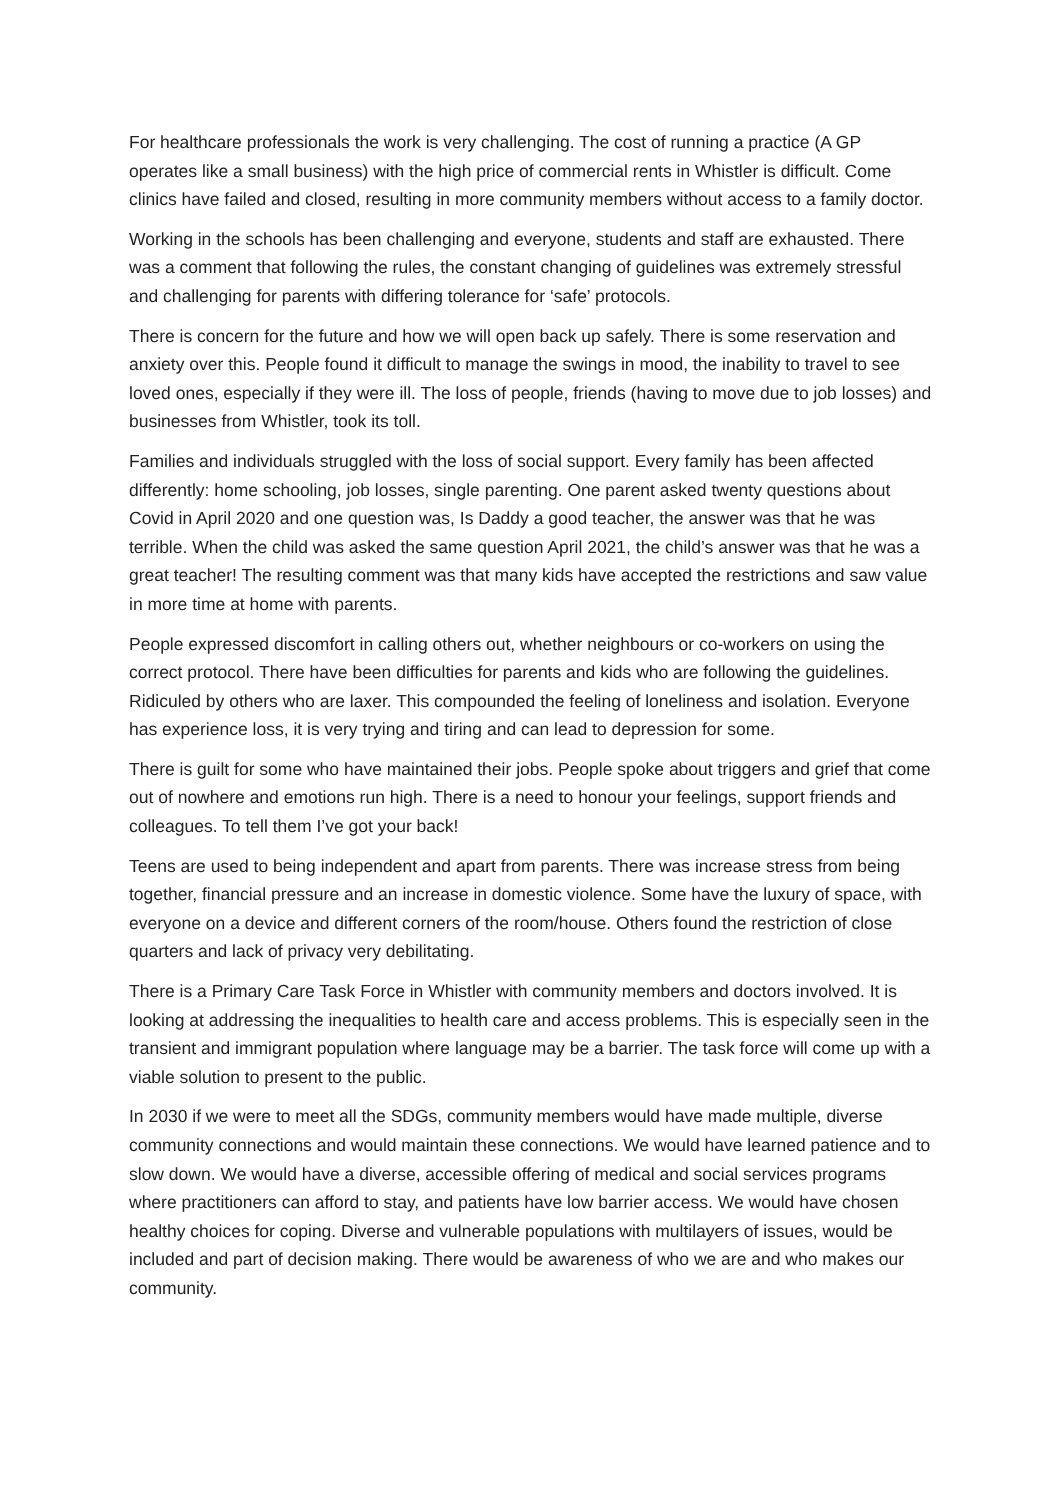For healthcare professionals the work is very challenging. The cost of running a practice (A GP operates like a small business) with the high price of commercial rents in Whistler is difficult. Come clinics have failed and closed, resulting in more community members without access to a family doctor.
Working in the schools has been challenging and everyone, students and staff are exhausted. There was a comment that following the rules, the constant changing of guidelines was extremely stressful and challenging for parents with differing tolerance for ‘safe’ protocols.
There is concern for the future and how we will open back up safely. There is some reservation and anxiety over this. People found it difficult to manage the swings in mood, the inability to travel to see loved ones, especially if they were ill. The loss of people, friends (having to move due to job losses) and businesses from Whistler, took its toll.
Families and individuals struggled with the loss of social support. Every family has been affected differently: home schooling, job losses, single parenting. One parent asked twenty questions about Covid in April 2020 and one question was, Is Daddy a good teacher, the answer was that he was terrible. When the child was asked the same question April 2021, the child’s answer was that he was a great teacher! The resulting comment was that many kids have accepted the restrictions and saw value in more time at home with parents.
People expressed discomfort in calling others out, whether neighbours or co-workers on using the correct protocol. There have been difficulties for parents and kids who are following the guidelines. Ridiculed by others who are laxer. This compounded the feeling of loneliness and isolation. Everyone has experience loss, it is very trying and tiring and can lead to depression for some.
There is guilt for some who have maintained their jobs. People spoke about triggers and grief that come out of nowhere and emotions run high. There is a need to honour your feelings, support friends and colleagues. To tell them I’ve got your back!
Teens are used to being independent and apart from parents. There was increase stress from being together, financial pressure and an increase in domestic violence. Some have the luxury of space, with everyone on a device and different corners of the room/house. Others found the restriction of close quarters and lack of privacy very debilitating.
There is a Primary Care Task Force in Whistler with community members and doctors involved. It is looking at addressing the inequalities to health care and access problems. This is especially seen in the transient and immigrant population where language may be a barrier. The task force will come up with a viable solution to present to the public.
In 2030 if we were to meet all the SDGs, community members would have made multiple, diverse community connections and would maintain these connections. We would have learned patience and to slow down. We would have a diverse, accessible offering of medical and social services programs where practitioners can afford to stay, and patients have low barrier access. We would have chosen healthy choices for coping. Diverse and vulnerable populations with multilayers of issues, would be included and part of decision making. There would be awareness of who we are and who makes our community.